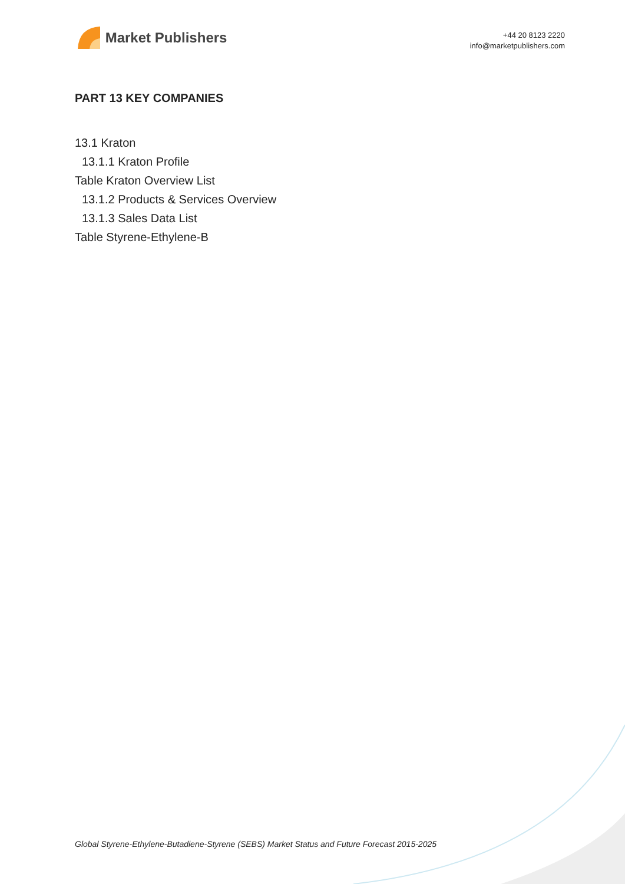Market Publishers
+44 20 8123 2220
info@marketpublishers.com
PART 13 KEY COMPANIES
13.1 Kraton
13.1.1 Kraton Profile
Table Kraton Overview List
13.1.2 Products & Services Overview
13.1.3 Sales Data List
Table Styrene-Ethylene-B
Global Styrene-Ethylene-Butadiene-Styrene (SEBS) Market Status and Future Forecast 2015-2025